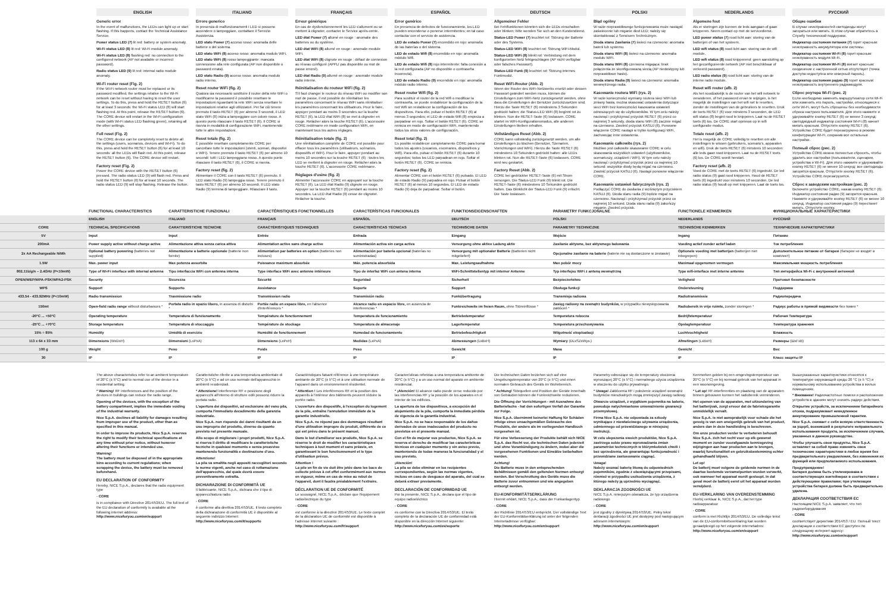ENGLISH
ITALIANO
FRANÇAIS
ESPAÑOL
DEUTSCH
POLSKI
NEDERLANDS
РУССКИЙ
Generic error
In the event of malfunctions, the LEDs can light up or start flashing. If this happens, contact the Technical Assistance Service.
Power status LED (7) lit red: battery or system anomaly.
Wi-Fi status LED (8) lit red: Wi-Fi module anomaly.
Wi-Fi status LED (8) flashing red: no connection to the configured network (AP not available or incorrect password).
Radio status LED (9) lit red: internal radio module anomaly.
Wi-Fi router reset (Fig. 2)
If the Wi-Fi network router must be replaced or its password modified, the settings relative to the Wi-Fi network can be reset without having to reset the user settings. To do this, press and hold the RESET button (6) for at least 3 seconds: the Wi-Fi status LED (8) will start flashing red. At this point, release the RESET button (6). The CORE device will restart in the Wi-Fi configuration mode (with Wi-Fi status LED flashing green), retaining all the other settings.
Full reset (Fig. 2)
The CORE device can be completely reset to delete all the settings (users, scenarios, devices and Wi-Fi). To do this, press and hold the RESET button (6) for at least 10 seconds: all the LEDs will flash red. At this point, release the RESET button (6). The CORE device will restart.
Factory reset (Fig. 2)
Power the CORE device with the RESET button (6) pressed. The radio status LED (9) will flash red. Press and hold the RESET button (6) for at least 10 seconds. The radio status LED (9) will stop flashing. Release the button.
Errore generico
In presenza di malfunzionamenti i LED si possono accendere o lampeggiare, contattare il Servizio Assistenza.
LED stato Power (7) acceso rosso: anomalia delle batterie o del sistema.
LED stato WiFi (8) acceso rosso: anomalia modulo WiFi.
LED stato WiFi (8) rosso lampeggiante: mancata connessione alla rete configurata (AP non disponibile o password errata).
LED stato Radio (9) acceso rosso: anomalia modulo radio interno.
Reset router WiFi (fig. 2)
Qualora sia necessario sostituire il router della rete WiFi o modificarne la password è possibile resettare le impostazioni riguardanti la rete WiFi senza resettare le impostazioni relative agli utilizzatori. Per far ciò tenere premuto il tasto RESET (6) per almeno 3 secondi, il LED stato WiFi (8) inizia a lampeggiare con colore rosso. A questo punto rilasciare il tasto RESET (6). Il CORE si riavvia in modalità di configurazione WiFi, mantenendo tutte le altre impostazioni.
Reset totale (fig. 2)
È possibile resettare completamente CORE per cancellare tutte le impostazioni (utenti, scenari, dispositivi e WiFi). Tenere premuto il tasto RESET (6) per almeno 10 secondi: tutti i LED lampeggiano rosso. A questo punto rilasciare il tasto RESET (6), il CORE si riavvia.
Factory reset (fig. 2)
Alimentare il CORE con il tasto RESET (6) premuto. Il LED stato Radio (9) lampeggia rosso. Tenere premuto il tasto RESET (6) per almeno 10 secondi. Il LED stato Radio (9) termina di lampeggiare. Rilasciare il tasto.
Erreur générique
En cas de dysfonctionnement les LED s'allument ou se mettent à clignoter, contacter le Service après-vente.
LED état Power (7) allumé en rouge : anomalie des batteries ou du système.
LED état WiFi (8) allumé en rouge : anomalie module WiFi.
LED état WiFi (8) clignote en rouge : défaut de connexion au réseau configuré (APPLI pas disponible ou mot de passe erroné).
LED état Radio (9) allumé en rouge : anomalie module radio interne.
Réinitialisation du routeur WiFi (fig. 2)
S'il faut changer le routeur du réseau WiFi ou modifier son mot de passe, il est possible de réinitialiser les paramètres concernant le réseau WiFi sans réinitialiser les paramètres concernant les utilisateurs. Pour le faire, appuyer pendant au moins 3 secondes sur la touche RESET (6), la LED état WiFi (8) se met à clignoter en rouge. Relâcher alors la touche RESET (6). L'accessoire CORE redémarre en mode configuration WiFi, en maintenant tous les autres réglages.
Réinitialisation totale (fig. 2)
Une réinitialisation complète de CORE est possible pour effacer tous les paramètres (utilisateurs, scénarios, dispositifs et WiFi). Pour le faire, appuyer pendant au moins 10 secondes sur la touche RESET (6) : toutes les LED se mettent à clignoter en rouge. Relâcher alors la touche RESET (6). L'accessoire CORE redémarre.
Réglages d'usine (fig. 2)
Alimenter l'accessoire CORE en appuyant sur la touche RESET (6). La LED état Radio (9) clignote en rouge. Appuyer sur la touche RESET (6) pendant au moins 10 secondes. La LED état Radio (9) cesse de clignoter. Relâcher la touche.
Error genérico
En presencia de defectos de funcionamiento, los LED pueden encenderse o ponerse intermitentes; en tal caso contactar con el servicio de asistencia.
LED de estado Power (7) encendido en rojo: anomalía de las baterías o del sistema.
LED de estado Wifi (8) encendido en rojo: anomalía módulo Wifi.
LED de estado Wifi (8) rojo intermitente: falta conexión a la red configurada (AP no disponible o contraseña incorrecta).
LED de estado Radio (9) encendido en rojo: anomalía módulo radio interno.
Reset router Wifi (fig. 2)
Para sustituir el router de la red Wifi o modificar la contraseña, se puede restablecer la configuración de la red Wifi sin restablecer la configuración de los dispositivos. Para ello, pulsar el botón RESET (6) al menos 3 segundos; el LED de estado Wifi (8) empieza a parpadear en rojo. Soltar el botón RESET (6). CORE se reinicia en modo de configuración WiFi, manteniendo todos los otros valores de configuración.
Reset total (fig. 2)
Es posible restablecer completamente CORE para borrar todos los ajustes (usuarios, escenarios, dispositivos y Wifi). Para ello, pulsar el botón RESET (6) durante 10 segundos; todos los LED parpadean en rojo. Soltar el botón RESET (6). CORE se reinicia.
Factory reset (fig. 2)
Alimentar CORE con el botón RESET (6) pulsado. El LED de estado Radio (9) parpadea en rojo. Pulsar el botón RESET (6) al menos 10 segundos. El LED de estado Radio (9) deja de parpadear. Soltar el botón.
Allgemeiner Fehler
Bei Fehlfunktionen könnten sich die LEDs einschalten oder blinken; bitte wenden Sie sich an den Kundendienst.
Status-LED Power (7) leuchtet rot: Störung der Batterie oder des Systems.
Status-LED WiFi (8) leuchtet rot: Störung WiFi-Modul.
Status-LED WiFi (8) blinkt rot: Verbindung mit dem konfigurierten Netz fehlgeschlagen (AP nicht verfügbar oder falsches Passwort).
Status-LED Funk (9) leuchtet rot: Störung internes Funkmodul.
Reset WiFi-Router (Abb. 2)
Wenn der Router des WiFi-Netzwerks ersetzt oder dessen Passwort geändert werden muss, können die Einstellungen zum WiFi-Netz zurückgesetzt werden, ohne dass die Einstellungen der Benutzer zurückzusetzen sind. Hierzu die Taste RESET (6) mindestens 3 Sekunden gedrückt halten; die Status-LED WiFi (8) beginnt rot zu blinken. Nun die RESET-Taste (6) loslassen. CORE startet im WiFi-Konfigurationsmodus, alle anderen Einstellungen bleiben erhalten.
Vollständiges Reset (Abb. 2)
CORE kann vollständig zurückgesetzt werden, um alle Einstellungen zu löschen (Benutzer, Szenarien, Vorrichtungen und WiFi). Hierzu die Taste RESET (6) mindestens 10 Sekunden gedrückt halten: alle LEDs blinken rot. Nun die RESET-Taste (6) loslassen. CORE wird neu gestartet.
Factory Reset (Abb. 2)
CORE bei gedrückter RESET-Taste (6) mit Strom versorgen. Die Status-LED Funk (9) blinkt rot. Die RESET-Taste (6) mindestens 10 Sekunden gedrückt halten. Das Blinklicht der Status-LED Funk (9) erlischt. Die Taste loslassen.
Błąd ogólny
W razie nieprawidłowego funkcjonowania może nastąpić zaświecenie lub miganie diod LED; należy się skontaktować z Serwisem Technicznym.
Dioda stanu Zasilania (7) świeci na czerwono: anomalia baterii lub systemu.
Dioda stanu WiFi (8) świeci na czerwono: anomalia modułu WiFi.
Dioda stanu WiFi (8) czerwona migająca: brak połączenia ze skonfigurowaną siecią (AP niedostępny lub nieprawidłowe hasło).
Dioda stanu Radia (9) świeci na czerwono: anomalia wewnętrznego radia.
Kasowanie routera WiFi (rys. 2)
W razie konieczności wymiany routera sieci WiFi lub zmiany hasła, można skasować ustawienia dotyczące sieci WiFi bez konieczności kasowania ustawień odnoszących się do użytkowników. W tym celu należy nacisnąć i przytrzymać przycisk RESET (6) przez co najmniej 3 sekundy, dioda stanu WiFi (8) zacznie migać na czerwono. Zwolnić przycisk KASUJ (6). Ponowne włączenie CORE nastąpi w trybie konfiguracji WiFi, zachowując inne ustawienia.
Kasowanie całkowite (rys. 2)
Możliwe jest całkowite skasowanie CORE w celu skasowania wszystkich ustawień (użytkowników, scenariuszy, urządzeń i WiFi). W tym celu należy nacisnąć i przytrzymać przycisk przez co najmniej 10 sekund: wszystkie diody będą migać na czerwono. Zwolnić przycisk KASUJ (6). Nastąpi ponowne włączenie CORE.
Kasowanie ustawień fabrycznych (rys. 2)
Podłączyć CORE do zasilania z wciśniętym przyciskiem KASUJ (6). Dioda stanu radia (9) będzie migać na czerwono. Nacisnąć i przytrzymać przycisk przez co najmniej 10 sekund. Dioda stanu radia (9) zakończy miganie. Zwolnić przycisk.
Algemene fout
Als er storingen zijn kunnen de leds aangaan of gaan knipperen. Neem contact op met de servicedienst.
LED power status (7) rood licht aan: storing van de batterijen of van het systeem.
LED wifi status (8) rood licht aan: storing van de wifi module.
LED wifi status (8) rood knipperend: geen aansluiting op het geconfigureerde netwerk (AP niet beschikbaar of verkeerd password).
LED radio status (9) rood licht aan: storing van de interne radio module.
Reset wifi router (afb. 2)
Als het noodzakelijk is de router van het wifi netwerk te veranderen, of het password ervan te wijzigen, is het mogelijk de instellingen van het wifi net te resetten, zonder de instellingen van de gebruikers te resetten. Druk de toets RESET (6) voor minstens 3 seconden, de LED wifi status (8) begint rood te knipperen. Laat nu de RESET toets (6) los. De CORE start opnieuw op in wifi configuratie modus.
Totale reset (afb. 2)
Het is mogelijk de CORE volledig te resetten om alle instellingen te wissen (gebruikers, scenario's, apparaten en wifi). Druk de toets RESET (6) minstens 10 seconden: alle leds gaan rood knipperen. Laat nu de RESET toets (6) los. De CORE wordt herstart.
Factory reset (afb. 2)
Voed de CORE met de toets RESET (6) ingedrukt. De led radio status (9) gaat rood knipperen. Houd de RESET toets (6) ingedrukt voor minstens 10 seconden. De led radio status (9) houdt op met knipperen. Laat de toets los.
Общие ошибки
В случае неисправностей светодиоды могут загораться или мигать. В этом случае обратитесь в Службу технической поддержки.
Индикатор состояния питания (7) горит красным: неисправность аккумулятора или системы.
Индикатор состояния Wi-Fi (8) горит красным: неисправность модуля Wi-Fi.
Индикатор состояния Wi-Fi (8) мигает красным: соединение с настроенной сетью отсутствует (точка доступа недоступна или неверный пароль).
Индикатор состояния радио (9) горит красным: неисправность внутреннего радиомодуля.
Сброс роутера Wi-Fi (рис. 2)
Если необходимо заменить маршрутизатор сети Wi-Fi или изменить его пароль, настройки, относящиеся к сети Wi-Fi, могут быть сброшены без необходимости сброса настроек пользователя. Для этого нажмите и удерживайте кнопку RESET (6) не менее 3 секунд: светодиодный индикатор состояния Wi-Fi (8) начнет мигать красным. Отпустите кнопку RESET (6). Устройство CORE будет перезагружено в режиме конфигурации Wi-Fi, сохранив все остальные настройки.
Полный сброс (рис. 2)
Устройство CORE можно полностью сбросить, чтобы удалить все настройки (пользователи, сценарии, устройства и Wi-Fi). Для этого нажмите и удерживайте кнопку RESET (6) не менее 10 секунд: все светодиоды загорятся красным. Отпустите кнопку RESET (6). Устройство CORE перезагрузится.
Сброс к заводским настройкам (рис. 2)
Включите устройство CORE, нажав кнопку RESET (6). Индикатор состояния радио (9) загорится красным. Нажмите и удерживайте кнопку RESET (6) не менее 10 секунд. Индикатор состояния радио (9) перестанет мигать. Отпустите кнопку.
| | FUNCTIONAL CHARACTERISTICS | CARATTERISTICHE FUNZIONALI | CARACTÉRISTIQUES FONCTIONNELLES | CARACTERÍSTICAS FUNCIONALES | FUNKTIONSEIGENSCHAFTEN | PARAMETRY FUNKCJONALNE | FUNCTIONELE KENMERKEN | ФУНКЦИОНАЛЬНЫЕ ХАРАКТЕРИСТИКИ |
| | ENGLISH | ITALIANO | FRANÇAIS | ESPAÑOL | DEUTSCH | POLSKI | NEDERLANDS | РУССКИЙ |
| CORE | TECHNICAL SPECIFICATIONS | CARATTERISTICHE TECNICHE | CARACTÉRISTIQUES TECHNIQUES | CARACTERÍSTICAS TÉCNICAS | TECHNISCHE DATEN | PARAMETRY TECHNICZNE | TECHNISCHE KENMERKEN | ТЕХНИЧЕСКИЕ ХАРАКТЕРИСТИКИ |
| 5V | Input | Input | Entrée | Entrada | Eingang | Wejście | Ingang | Питание |
| 200mA | Power supply active without charge active | Alimentazione attiva senza carica attiva | Alimentation active sans charge active | Alimentación activa sin carga activa | Versorgung ohne aktive Ladung aktiv | Zasilanie aktywne, bez aktywnego ładowania | Voeding actief zonder actief laden | Ток потребления |
| 2x AA Rechargeable NiMh | Optional battery powering (batteries not supplied) | Alimentazione a batterie opzionale (batterie non fornite) | Alimentation par batteries en option (batteries non incluses) | Alimentación por batería opcional (baterías no suministradas) | Versorgung mit optionaler Batterie (Batterien nicht mitgeliefert) | Opcjonalne zasilanie na baterie (baterie nie są dostarczone w zestawie) | Optionele voeding met batterijen (batterijen niet inbegrepen) | Дополнительное питание от батареи (батареи не входят в комплект) |
| 1.5W | Max. power input | Max potenza assorbita | Puissance maximum absorbée | Máx. potencia absorbida | Max. Leistungsaufnahme | Max pobór mocy | Maximaal opgenomen vermogen | Максимальная мощность потребления |
| 802.11b/g/n – 2.4GHz (P<10mW) | Type of Wi-Fi interface with internal antenna | Tipo interfaccia WiFi con antenna interna | Type interface WiFi avec antenne intérieure | Tipo de interfaz WiFi con antena interna | WiFi-Schnittstellentyp mit interner Antenne | Typ interfejsu WiFi z anteną wewnętrzną | Type wifi-interface met interne antenne | Тип интерфейса Wi-Fi с внутренней антенной |
| OPEN/WEP/WPA-PSK/WPA2-PSK | Security | Sicurezza | Sécurité | Seguridad | Sicherheit | Bezpieczeństwo | Veiligheid | Протокол безопасности |
| WPS | Support | Supporto | Assistance | Soporte | Support | Obsługa funkcji | Ondersteuning | Поддержка |
| 433.54 - 433.92MHz (P<10mW) | Radio transmission | Trasmissione radio | Transmission radio | Transmisión radio | Funkübertragung | Transmisja radiowa | Radiotransmissie | Радиопередача |
| 150mt | Open-field radio range without disturbances * | Portata radio in spazio libero, in assenza di disturbi * | Portée radio en espace libre, en l'absence d'interférences * | Alcance radio en espacio libre, en ausencia de interferencias * | Funkreichweite im freien Raum, ohne Störeinflüsse * | Zasięg radiowy na zewnątrz budynków, w przypadku niewystępowania zakłóceń * | Radiobereik in vrije ruimte, zonder storingen * | Радиус работы в прямой видимости без помех * |
| -20°C ... +50°C | Operating temperature | Temperatura di funzionamento | Température de fonctionnement | Temperatura de funcionamiento | Betriebstemperatur | Temperatura robocza | Bedrijfstemperatuur | Рабочая Температура |
| -25°C ... +70°C | Storage temperature | Temperatura di stoccaggio | Température de stockage | Temperatura de almacenaje | Lagertemperatur | Temperatura przechowywania | Opslagtemperatuur | Температура хранения |
| 15% ÷ 85% | Humidity | Umidità di esercizio | Humidité de fonctionnement | Humedad de funcionamiento | Betriebsfeuchtigkeit | Wilgotność eksploatacji | Luchtvochtigheid | Влажность |
| 113 x 64 x 33 mm | Dimensions (WxDxH) | Dimensioni (LxPxA) | Dimensions (LxPxH) | Medidas (LxPxA) | Abmessungen (LxBxH) | Wymiary (DLxSZxWys.) | Afmetingen (LxBxH) | Размеры (ШxГxВ) |
| 100 g | Weight | Peso | Poids | Peso | Gewicht | Masa | Gewicht | Вес |
| 30 | IP | IP | IP | IP | IP | IP | IP | Класс защиты IP |
The above characteristics refer to an ambient temperature of 20°C (± 5°C) and to normal use of the device in a residential setting.
* Warning! RF interferences and the position of the devices in buildings can reduce the radio range.
Opening of the devices, with the exception of the battery compartment, implies the immediate voiding of the industrial warranty.
Nice S.p.A. declines all liability for damages resulting from improper use of the product, other than as specified in this manual.
In order to improve its products, Nice S.p.A. reserves the right to modify their technical specifications at any time without prior notice, without however altering their functions or intended use.
Warning!
The battery must be disposed of in the appropriate bins according to current regulations; when scrapping the device, the battery must be removed beforehand.
EU DECLARATION OF CONFORMITY
Hereby, NICE S.p.A., declares that the radio equipment type
- CORE
is in compliance with Directive 2014/53/EU. The full text of the EU declaration of conformity is available at the following internet address:
http://www.niceforyou.com/en/support
Caratteristiche riferite a una temperatura ambientale di 20°C (± 5°C) e ad un uso normale dell'apparecchio in ambienti residenziali.
* Attenzione! Interferenze RF e posizione degli apparecchi all'interno di strutture edili possono ridurre la portata radio.
L'apertura dei dispositivi, ad esclusione del vano pila, comporta l'immediato decadimento della garanzia industriale.
Nice S.p.A. non risponde dei danni risultanti da un uso improprio del prodotto, diverso da quanto previsto nel presente manuale.
Allo scopo di migliorare i propri prodotti, Nice S.p.A. si riserva il diritto di modificare le caratteristiche tecniche in qualsiasi momento e senza preavviso mantenendo funzionalità e destinazione d'uso.
Attenzione!
La pila va smaltita negli appositi raccoglitori secondo le norme vigenti, anche nel caso di rottamazione dell'apparecchio, dal quale dovrà essere preventivamente estratta.
DICHIARAZIONE DI CONFORMITÀ UE
Il fabbricante, NICE S.p.A., dichiara che il tipo di apparecchiatura radio
- CORE
è conforme alla direttiva 2014/53/UE. Il testo completo della dichiarazione di conformità UE è disponibile al seguente indirizzo Internet:
http://www.niceforyou.com/it/supporto
Caractéristiques faisant référence à une température ambiante de 20°C (± 5°C) et à une utilisation normale de l'appareil dans un environnement résidentiel.
* Attention ! Les interférences RF et la position des appareils à l'intérieur des bâtiments peuvent réduire la portée radio.
L'ouverture des dispositifs, à l'exception du logement de la pile, entraîne l'annulation immédiate de la garantie industrielle.
Nice S.p.A. ne répond pas des dommages résultant d'une utilisation impropre du produit, différente de ce qui est prévu dans le présent manuel.
Dans le but d'améliorer ses produits, Nice S.p.A. se réserve le droit de modifier les caractéristiques techniques à tout moment et sans préavis, en garantissant le bon fonctionnement et le type d'utilisation prévus.
Attention !
La pile en fin de vie doit être jetée dans les bacs de collecte prévus à cet effet conformément aux normes en vigueur, même en cas de mise au rebut de l'appareil, dont il faudra préalablement l'extraire.
DÉCLARATION UE DE CONFORMITÉ
Le soussigné, NICE S.p.A., déclare que l'équipement radioélectrique du type
- CORE
est conforme à la directive 2014/53/UE. Le texte complet de la déclaration UE de conformité est disponible à l'adresse internet suivante :
http://www.niceforyou.com/fr/support
Características referidas a una temperatura ambiente de 20°C (± 5°C) y a un uso normal del aparato en ambiente residencial.
* ¡Atención! El alcance radio puede verse reducido por las interferencias RF y la posición de los aparatos en el interior de los edificios.
La apertura de los dispositivos, a excepción del alojamiento de la pila, comporta la inmediata pérdida de vigencia de la garantía industrial.
Nice S.p.A. no se hace responsable de los daños derivados de usos inadecuados del producto no previstos en el presente manual.
Con el fin de mejorar sus productos, Nice S.p.A. se reserva el derecho de modificar las características técnicas en cualquier momento y sin aviso previo, manteniendo de todas maneras la funcionalidad y el uso previsto.
¡Atención!
La pila se debe eliminar en los recipientes correspondientes, según las normas vigentes, incluso en caso de desguace del aparato, del cual se deberá extraer previamente.
DECLARACIÓN DE CONFORMIDAD UE
Por la presente, NICE S.p.A., declara que el tipo de equipo radioeléctrico
- CORE
es conforme con la Directiva 2014/53/UE. El texto completo de la declaración UE de conformidad está disponible en la dirección Internet siguiente:
http://www.niceforyou.com/es/soporte
Die technischen Daten beziehen sich auf eine Umgebungstemperatur von 20°C (± 5°C) und einen normalen Gebrauch des Geräts im Wohnbereich.
* Achtung! Störquellen und Position der Geräte innerhalb von Gebäuden können die Funkreichweite reduzieren.
Die Öffnung der Vorrichtungen - mit Ausnahme des Batteriefachs - hat den sofortigen Verfall der Garantie zur Folge.
Nice S.p.A. übernimmt keinerlei Haftung für Schäden infolge eines unsachgemäßen Gebrauchs des Produkts, der anders als im vorliegenden Handbuch vorgesehen ist.
Für eine Verbesserung der Produkte behält sich NICE S.p.A. das Recht vor, die technischen Daten jederzeit und ohne Vorankündigung zu ändern, wobei aber die vorgesehenen Funktionen und Einsätze beibehalten werden.
Achtung!
Die Batterie muss in den entsprechenden Behältnissen gemäß den geltenden Normen entsorgt werden. Bei Verschrottung des Geräts muss die Batterie zuvor entnommen und wie angegeben entsorgt werden.
EU-KONFORMITÄTSERKLÄRUNG
Hiermit erklärt, NICE S.p.A., dass der Funkanlagentyp
- CORE
der Richtlinie 2014/53/EU entspricht. Der vollständige Text der EU-Konformitätserklärung ist unter der folgenden Internetadresse verfügbar:
http://www.niceforyou.com/en/support
Parametry odnoszące się do temperatury otoczenia wynoszącej 20°C (± 5°C) i normalnego użycia urządzenia w otoczeniu do użytku prywatnego.
* Uwaga! Zakłócenia RF i położenie urządzeń wewnątrz budynków mieszkalnych mogą zmniejszyć zasięg radiowy.
Otwarcie urządzeń, z wyjątkiem pojemnika na baterie, powoduje natychmiastowe unieważnienie gwarancji przemysłowej.
Firma Nice S.p.A. nie odpowiada za szkody wynikające z niewłaściwego używania urządzenia, odmiennego od przewidzianego w niniejszej instrukcji.
W celu ulepszenia swoich produktów, Nice S.p.A. zastrzega sobie prawo wprowadzania zmian parametrów technicznych w którymkolwiek chwili i bez uprzedzenia, ale gwarantując funkcjonalność i przewidziane zastosowanie ciągnąć.
Uwaga!
Należy usuwać baterię litową do odpowiednich pojemników, zgodnie z obowiązującymi przepisami, również w przypadku uszkodzenia urządzenia, z którego należy ją uprzednio wyciągnąć.
DEKLARACJA ZGODNOŚCI UE
NICE S.p.A. niniejszym oświadcza, że typ urządzenia radiowego
- CORE
jest zgodny z dyrektywą 2014/53/UE. Pełny tekst deklaracji zgodności UE jest dostępny pod następującym adresem internetowym:
http://www.niceforyou.com/en/support
Kenmerken gelden bij een omgevingstemperatuur van 20°C (± 5°C) en bij normaal gebruik van het apparaat in een woonomgeving.
* Let op! RF-interferenties en plaatsing van de apparaten binnen gebouwen kunnen het radiobereik verminderen.
Het openen van de apparaten, met uitzondering van het batterijvak, zorgt ervoor dat de fabrieksgarantie onmiddellijk vervalt.
Nice S.p.A. is niet aansprakelijk voor schade die het gevolg is van een oneigenlijk gebruik van het product, anders dan in deze handleiding is beschreven.
Om onze producten verder te verbeteren behoudt Nice S.p.A. zich het recht voor op elk gewenst moment en zonder voorafgaande kennisgeving wijzigingen aan haar producten aan te brengen, waarbij functionaliteit en gebruiksbestemming echter gehandhaafd blijven.
Let op!
De batterij moet volgens de geldende normen in de daartoe bestemde verzamelpunten worden verwerkt, ook wanneer het apparaat wordt gesloopt. In dat geval moet de batterij eerst uit het apparaat worden verwijderd.
EU-VERKLARING VAN OVEREENSTEMMING
Hierbij verklaar ik, NICE S.p.A., dat het type radioapparatuur
- CORE
conform is met Richtlijn 2014/53/EU. De volledige tekst van de EU-conformiteitsverklaring kan worden geraadpleegd op het volgende internetadres:
http://www.niceforyou.com/en/support
Вышеуказанные характеристики относятся к температуре окружающей среды 20 °C (± 5 °C) и нормальному использованию устройства в жилых помещениях.
* Внимание! Радиочастотные помехи и расположение устройств в зданиях могут снизить радиус действия.
Открытие устройств, за исключением батарейного отсека, подразумевает немедленное аннулирование промышленной гарантии.
Nice S.p.A. снимает с себя всякую ответственность за ущерб, возникший в результате неправильного использования продукта, за исключением случаев, указанных в данном руководстве.
Чтобы улучшить свои продукты, Nice S.p.A. оставляет за собой право изменять свои технические характеристики в любое время без предварительного уведомления, без изменения их функций или предполагаемого использования.
Предупреждение!
Батарея должна быть утилизирована в соответствующих контейнерах в соответствии с действующими правилами; при утилизации устройства батарея должна быть предварительно удалена.
ДЕКЛАРАЦИЯ СООТВЕТСТВИЯ ЕС
Настоящим NICE S.p.A. заявляет, что тип радиооборудования
- CORE
соответствует директиве 2014/53 / EU. Полный текст декларации о соответствии ЕС доступен по следующему интернет-адресу:
http://www.niceforyou.com/en/support